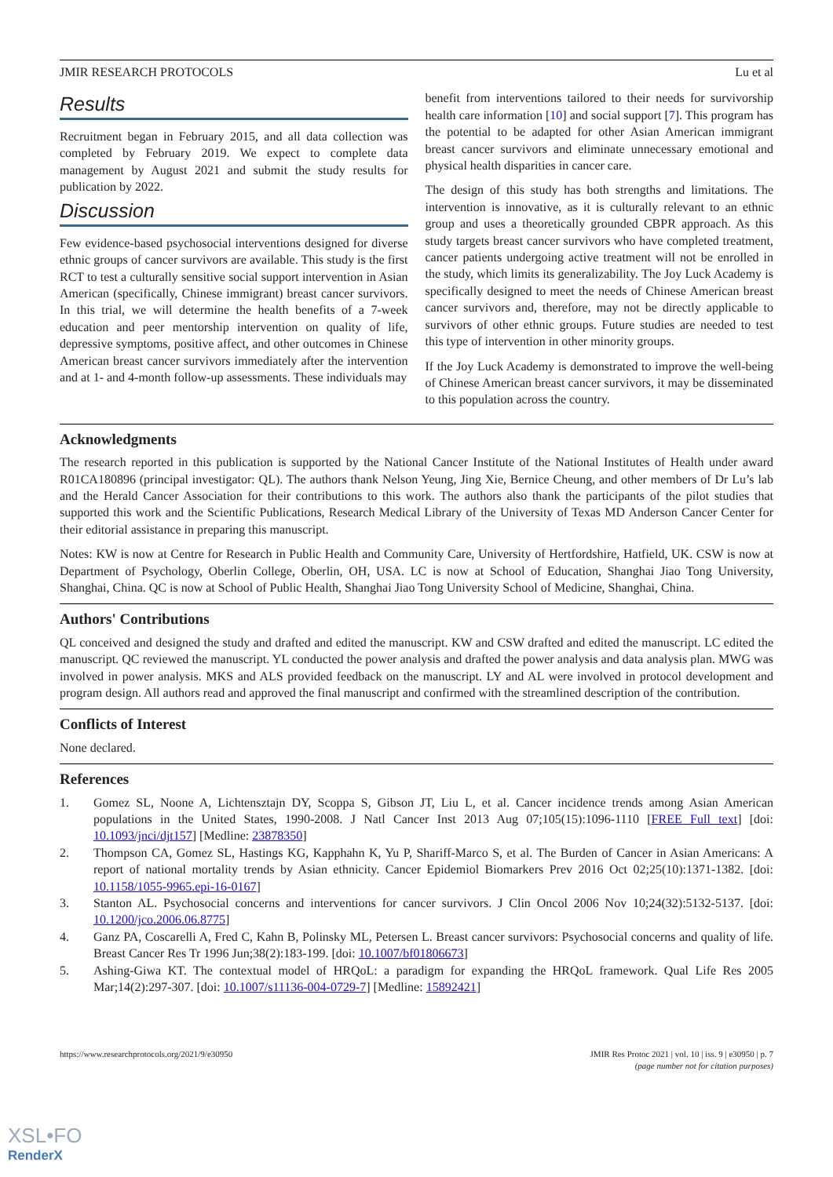JMIR RESEARCH PROTOCOLS Lu et al
Results
Recruitment began in February 2015, and all data collection was completed by February 2019. We expect to complete data management by August 2021 and submit the study results for publication by 2022.
Discussion
Few evidence-based psychosocial interventions designed for diverse ethnic groups of cancer survivors are available. This study is the first RCT to test a culturally sensitive social support intervention in Asian American (specifically, Chinese immigrant) breast cancer survivors. In this trial, we will determine the health benefits of a 7-week education and peer mentorship intervention on quality of life, depressive symptoms, positive affect, and other outcomes in Chinese American breast cancer survivors immediately after the intervention and at 1- and 4-month follow-up assessments. These individuals may
benefit from interventions tailored to their needs for survivorship health care information [10] and social support [7]. This program has the potential to be adapted for other Asian American immigrant breast cancer survivors and eliminate unnecessary emotional and physical health disparities in cancer care.
The design of this study has both strengths and limitations. The intervention is innovative, as it is culturally relevant to an ethnic group and uses a theoretically grounded CBPR approach. As this study targets breast cancer survivors who have completed treatment, cancer patients undergoing active treatment will not be enrolled in the study, which limits its generalizability. The Joy Luck Academy is specifically designed to meet the needs of Chinese American breast cancer survivors and, therefore, may not be directly applicable to survivors of other ethnic groups. Future studies are needed to test this type of intervention in other minority groups.
If the Joy Luck Academy is demonstrated to improve the well-being of Chinese American breast cancer survivors, it may be disseminated to this population across the country.
Acknowledgments
The research reported in this publication is supported by the National Cancer Institute of the National Institutes of Health under award R01CA180896 (principal investigator: QL). The authors thank Nelson Yeung, Jing Xie, Bernice Cheung, and other members of Dr Lu’s lab and the Herald Cancer Association for their contributions to this work. The authors also thank the participants of the pilot studies that supported this work and the Scientific Publications, Research Medical Library of the University of Texas MD Anderson Cancer Center for their editorial assistance in preparing this manuscript.
Notes: KW is now at Centre for Research in Public Health and Community Care, University of Hertfordshire, Hatfield, UK. CSW is now at Department of Psychology, Oberlin College, Oberlin, OH, USA. LC is now at School of Education, Shanghai Jiao Tong University, Shanghai, China. QC is now at School of Public Health, Shanghai Jiao Tong University School of Medicine, Shanghai, China.
Authors' Contributions
QL conceived and designed the study and drafted and edited the manuscript. KW and CSW drafted and edited the manuscript. LC edited the manuscript. QC reviewed the manuscript. YL conducted the power analysis and drafted the power analysis and data analysis plan. MWG was involved in power analysis. MKS and ALS provided feedback on the manuscript. LY and AL were involved in protocol development and program design. All authors read and approved the final manuscript and confirmed with the streamlined description of the contribution.
Conflicts of Interest
None declared.
References
1. Gomez SL, Noone A, Lichtensztajn DY, Scoppa S, Gibson JT, Liu L, et al. Cancer incidence trends among Asian American populations in the United States, 1990-2008. J Natl Cancer Inst 2013 Aug 07;105(15):1096-1110 [FREE Full text] [doi: 10.1093/jnci/djt157] [Medline: 23878350]
2. Thompson CA, Gomez SL, Hastings KG, Kapphahn K, Yu P, Shariff-Marco S, et al. The Burden of Cancer in Asian Americans: A report of national mortality trends by Asian ethnicity. Cancer Epidemiol Biomarkers Prev 2016 Oct 02;25(10):1371-1382. [doi: 10.1158/1055-9965.epi-16-0167]
3. Stanton AL. Psychosocial concerns and interventions for cancer survivors. J Clin Oncol 2006 Nov 10;24(32):5132-5137. [doi: 10.1200/jco.2006.06.8775]
4. Ganz PA, Coscarelli A, Fred C, Kahn B, Polinsky ML, Petersen L. Breast cancer survivors: Psychosocial concerns and quality of life. Breast Cancer Res Tr 1996 Jun;38(2):183-199. [doi: 10.1007/bf01806673]
5. Ashing-Giwa KT. The contextual model of HRQoL: a paradigm for expanding the HRQoL framework. Qual Life Res 2005 Mar;14(2):297-307. [doi: 10.1007/s11136-004-0729-7] [Medline: 15892421]
https://www.researchprotocols.org/2021/9/e30950 JMIR Res Protoc 2021 | vol. 10 | iss. 9 | e30950 | p. 7
(page number not for citation purposes)
XSL•FO
RenderX